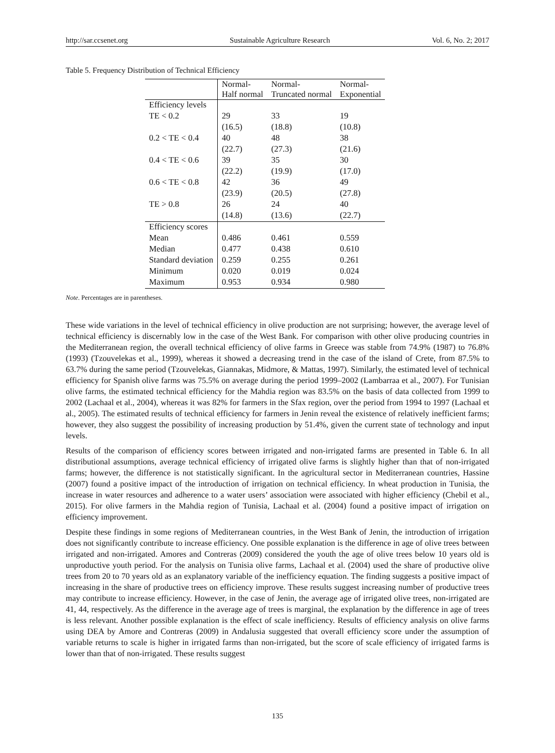http://sar.ccsenet.org Sustainable Agriculture Research Vol. 6, No. 2; 2017
Table 5. Frequency Distribution of Technical Efficiency
| | Normal- Half normal | Normal- Truncated normal | Normal- Exponential |
| --- | --- | --- | --- |
| Efficiency levels | | | |
| TE < 0.2 | 29 | 33 | 19 |
| | (16.5) | (18.8) | (10.8) |
| 0.2 < TE < 0.4 | 40 | 48 | 38 |
| | (22.7) | (27.3) | (21.6) |
| 0.4 < TE < 0.6 | 39 | 35 | 30 |
| | (22.2) | (19.9) | (17.0) |
| 0.6 < TE < 0.8 | 42 | 36 | 49 |
| | (23.9) | (20.5) | (27.8) |
| TE > 0.8 | 26 | 24 | 40 |
| | (14.8) | (13.6) | (22.7) |
| Efficiency scores | | | |
| Mean | 0.486 | 0.461 | 0.559 |
| Median | 0.477 | 0.438 | 0.610 |
| Standard deviation | 0.259 | 0.255 | 0.261 |
| Minimum | 0.020 | 0.019 | 0.024 |
| Maximum | 0.953 | 0.934 | 0.980 |
Note. Percentages are in parentheses.
These wide variations in the level of technical efficiency in olive production are not surprising; however, the average level of technical efficiency is discernably low in the case of the West Bank. For comparison with other olive producing countries in the Mediterranean region, the overall technical efficiency of olive farms in Greece was stable from 74.9% (1987) to 76.8% (1993) (Tzouvelekas et al., 1999), whereas it showed a decreasing trend in the case of the island of Crete, from 87.5% to 63.7% during the same period (Tzouvelekas, Giannakas, Midmore, & Mattas, 1997). Similarly, the estimated level of technical efficiency for Spanish olive farms was 75.5% on average during the period 1999–2002 (Lambarraa et al., 2007). For Tunisian olive farms, the estimated technical efficiency for the Mahdia region was 83.5% on the basis of data collected from 1999 to 2002 (Lachaal et al., 2004), whereas it was 82% for farmers in the Sfax region, over the period from 1994 to 1997 (Lachaal et al., 2005). The estimated results of technical efficiency for farmers in Jenin reveal the existence of relatively inefficient farms; however, they also suggest the possibility of increasing production by 51.4%, given the current state of technology and input levels.
Results of the comparison of efficiency scores between irrigated and non-irrigated farms are presented in Table 6. In all distributional assumptions, average technical efficiency of irrigated olive farms is slightly higher than that of non-irrigated farms; however, the difference is not statistically significant. In the agricultural sector in Mediterranean countries, Hassine (2007) found a positive impact of the introduction of irrigation on technical efficiency. In wheat production in Tunisia, the increase in water resources and adherence to a water users’ association were associated with higher efficiency (Chebil et al., 2015). For olive farmers in the Mahdia region of Tunisia, Lachaal et al. (2004) found a positive impact of irrigation on efficiency improvement.
Despite these findings in some regions of Mediterranean countries, in the West Bank of Jenin, the introduction of irrigation does not significantly contribute to increase efficiency. One possible explanation is the difference in age of olive trees between irrigated and non-irrigated. Amores and Contreras (2009) considered the youth the age of olive trees below 10 years old is unproductive youth period. For the analysis on Tunisia olive farms, Lachaal et al. (2004) used the share of productive olive trees from 20 to 70 years old as an explanatory variable of the inefficiency equation. The finding suggests a positive impact of increasing in the share of productive trees on efficiency improve. These results suggest increasing number of productive trees may contribute to increase efficiency. However, in the case of Jenin, the average age of irrigated olive trees, non-irrigated are 41, 44, respectively. As the difference in the average age of trees is marginal, the explanation by the difference in age of trees is less relevant. Another possible explanation is the effect of scale inefficiency. Results of efficiency analysis on olive farms using DEA by Amore and Contreras (2009) in Andalusia suggested that overall efficiency score under the assumption of variable returns to scale is higher in irrigated farms than non-irrigated, but the score of scale efficiency of irrigated farms is lower than that of non-irrigated. These results suggest
135